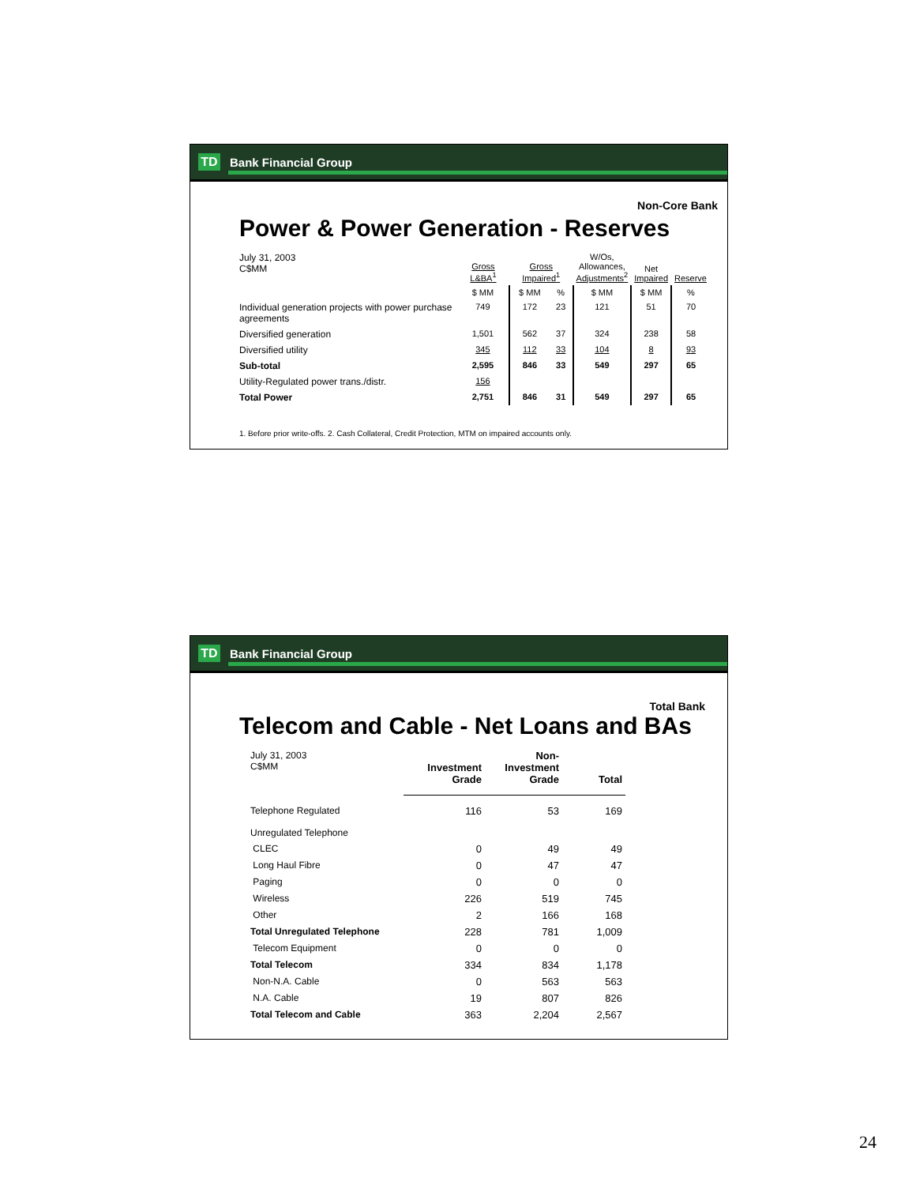TD Bank Financial Group
Non-Core Bank
Power & Power Generation - Reserves
| July 31, 2003 C$MM | Gross L&BA<sup>1</sup> | Gross Impaired<sup>1</sup> | | W/Os, Allowances, Adjustments<sup>2</sup> | Net Impaired | Reserve |
| | $ MM | $ MM | % | $ MM | $ MM | % |
| Individual generation projects with power purchase agreements | 749 | 172 | 23 | 121 | 51 | 70 |
| Diversified generation | 1,501 | 562 | 37 | 324 | 238 | 58 |
| Diversified utility | 345 | 112 | 33 | 104 | 8 | 93 |
| Sub-total | 2,595 | 846 | 33 | 549 | 297 | 65 |
| Utility-Regulated power trans./distr. | 156 | | | | | |
| Total Power | 2,751 | 846 | 31 | 549 | 297 | 65 |
1. Before prior write-offs. 2. Cash Collateral, Credit Protection, MTM on impaired accounts only.
TD Bank Financial Group
Total Bank
Telecom and Cable - Net Loans and BAs
| July 31, 2003 C$MM | Investment Grade | Non- Investment Grade | Total |
| Telephone Regulated | 116 | 53 | 169 |
| Unregulated Telephone | | | |
| CLEC | 0 | 49 | 49 |
| Long Haul Fibre | 0 | 47 | 47 |
| Paging | 0 | 0 | 0 |
| Wireless | 226 | 519 | 745 |
| Other | 2 | 166 | 168 |
| Total Unregulated Telephone | 228 | 781 | 1,009 |
| Telecom Equipment | 0 | 0 | 0 |
| Total Telecom | 334 | 834 | 1,178 |
| Non-N.A. Cable | 0 | 563 | 563 |
| N.A. Cable | 19 | 807 | 826 |
| Total Telecom and Cable | 363 | 2,204 | 2,567 |
24